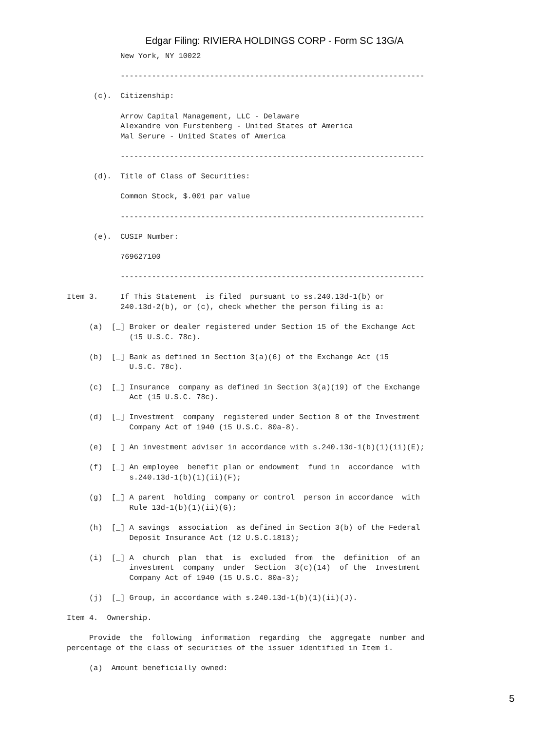Edgar Filing: RIVIERA HOLDINGS CORP - Form SC 13G/A
            New York, NY 10022

            --------------------------------------------------------------------

      (c).  Citizenship:

            Arrow Capital Management, LLC - Delaware
            Alexandre von Furstenberg - United States of America
            Mal Serure - United States of America

            --------------------------------------------------------------------

      (d).  Title of Class of Securities:

            Common Stock, $.001 par value

            --------------------------------------------------------------------

      (e).  CUSIP Number:

            769627100

            --------------------------------------------------------------------

Item 3.     If This Statement  is filed  pursuant to ss.240.13d-1(b) or
            240.13d-2(b), or (c), check whether the person filing is a:

     (a)  [_] Broker or dealer registered under Section 15 of the Exchange Act
              (15 U.S.C. 78c).

     (b)  [_] Bank as defined in Section 3(a)(6) of the Exchange Act (15
              U.S.C. 78c).

     (c)  [_] Insurance  company as defined in Section 3(a)(19) of the Exchange
              Act (15 U.S.C. 78c).

     (d)  [_] Investment  company  registered under Section 8 of the Investment
              Company Act of 1940 (15 U.S.C. 80a-8).

     (e)  [ ] An investment adviser in accordance with s.240.13d-1(b)(1)(ii)(E);

     (f)  [_] An employee  benefit plan or endowment  fund in  accordance  with
              s.240.13d-1(b)(1)(ii)(F);

     (g)  [_] A parent  holding  company or control  person in accordance  with
              Rule 13d-1(b)(1)(ii)(G);

     (h)  [_] A savings  association  as defined in Section 3(b) of the Federal
              Deposit Insurance Act (12 U.S.C.1813);

     (i)  [_] A  church  plan  that  is  excluded  from  the  definition  of an
              investment  company  under  Section  3(c)(14)  of the  Investment
              Company Act of 1940 (15 U.S.C. 80a-3);

     (j)  [_] Group, in accordance with s.240.13d-1(b)(1)(ii)(J).

Item 4.  Ownership.

     Provide  the  following  information  regarding  the  aggregate  number and
percentage of the class of securities of the issuer identified in Item 1.

     (a)  Amount beneficially owned:
5